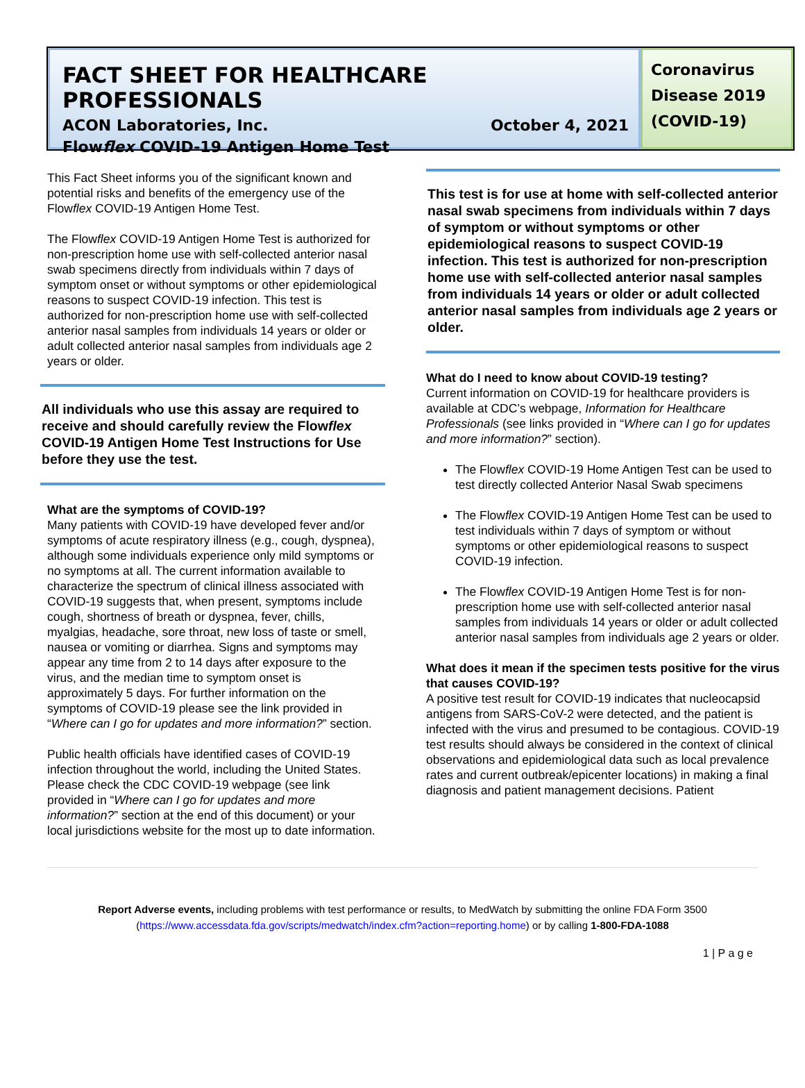FACT SHEET FOR HEALTHCARE PROFESSIONALS
ACON Laboratories, Inc. October 4, 2021
Flowflex COVID-19 Antigen Home Test
Coronavirus Disease 2019 (COVID-19)
This Fact Sheet informs you of the significant known and potential risks and benefits of the emergency use of the Flowflex COVID-19 Antigen Home Test.
The Flowflex COVID-19 Antigen Home Test is authorized for non-prescription home use with self-collected anterior nasal swab specimens directly from individuals within 7 days of symptom onset or without symptoms or other epidemiological reasons to suspect COVID-19 infection. This test is authorized for non-prescription home use with self-collected anterior nasal samples from individuals 14 years or older or adult collected anterior nasal samples from individuals age 2 years or older.
All individuals who use this assay are required to receive and should carefully review the Flowflex COVID-19 Antigen Home Test Instructions for Use before they use the test.
What are the symptoms of COVID-19?
Many patients with COVID-19 have developed fever and/or symptoms of acute respiratory illness (e.g., cough, dyspnea), although some individuals experience only mild symptoms or no symptoms at all. The current information available to characterize the spectrum of clinical illness associated with COVID-19 suggests that, when present, symptoms include cough, shortness of breath or dyspnea, fever, chills, myalgias, headache, sore throat, new loss of taste or smell, nausea or vomiting or diarrhea. Signs and symptoms may appear any time from 2 to 14 days after exposure to the virus, and the median time to symptom onset is approximately 5 days. For further information on the symptoms of COVID-19 please see the link provided in “Where can I go for updates and more information?” section.
Public health officials have identified cases of COVID-19 infection throughout the world, including the United States. Please check the CDC COVID-19 webpage (see link provided in “Where can I go for updates and more information?” section at the end of this document) or your local jurisdictions website for the most up to date information.
This test is for use at home with self-collected anterior nasal swab specimens from individuals within 7 days of symptom or without symptoms or other epidemiological reasons to suspect COVID-19 infection. This test is authorized for non-prescription home use with self-collected anterior nasal samples from individuals 14 years or older or adult collected anterior nasal samples from individuals age 2 years or older.
What do I need to know about COVID-19 testing?
Current information on COVID-19 for healthcare providers is available at CDC’s webpage, Information for Healthcare Professionals (see links provided in “Where can I go for updates and more information?” section).
The Flowflex COVID-19 Home Antigen Test can be used to test directly collected Anterior Nasal Swab specimens
The Flowflex COVID-19 Antigen Home Test can be used to test individuals within 7 days of symptom or without symptoms or other epidemiological reasons to suspect COVID-19 infection.
The Flowflex COVID-19 Antigen Home Test is for non-prescription home use with self-collected anterior nasal samples from individuals 14 years or older or adult collected anterior nasal samples from individuals age 2 years or older.
What does it mean if the specimen tests positive for the virus that causes COVID-19?
A positive test result for COVID-19 indicates that nucleocapsid antigens from SARS-CoV-2 were detected, and the patient is infected with the virus and presumed to be contagious. COVID-19 test results should always be considered in the context of clinical observations and epidemiological data such as local prevalence rates and current outbreak/epicenter locations) in making a final diagnosis and patient management decisions. Patient
Report Adverse events, including problems with test performance or results, to MedWatch by submitting the online FDA Form 3500 (https://www.accessdata.fda.gov/scripts/medwatch/index.cfm?action=reporting.home) or by calling 1-800-FDA-1088
1 | P a g e